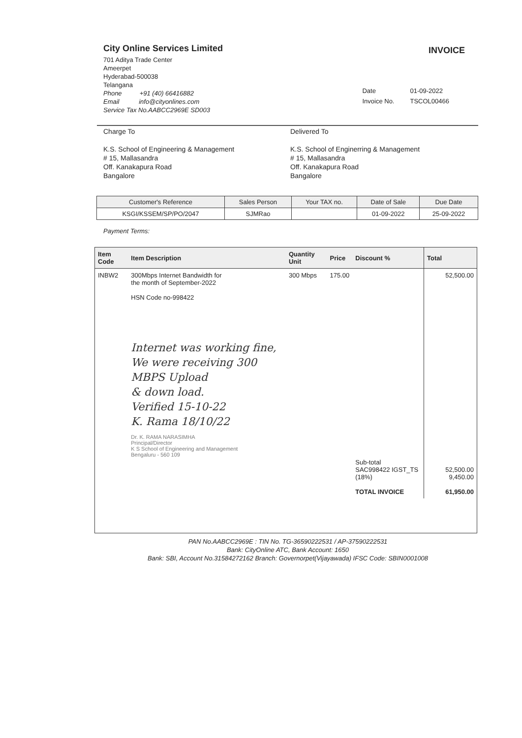City Online Services Limited
701 Aditya Trade Center
Ameerpet
Hyderabad-500038
Telangana
Phone +91 (40) 66416882
Email info@cityonlines.com
Service Tax No.AABCC2969E SD003
INVOICE
| Date | 01-09-2022 |
| Invoice No. | TSCOL00466 |
Charge To
K.S. School of Engineering & Management
# 15, Mallasandra
Off. Kanakapura Road
Bangalore
Delivered To
K.S. School of Enginerring & Management
# 15, Mallasandra
Off. Kanakapura Road
Bangalore
| Customer's Reference | Sales Person | Your TAX no. | Date of Sale | Due Date |
| --- | --- | --- | --- | --- |
| KSGI/KSSEM/SP/PO/2047 | SJMRao | | 01-09-2022 | 25-09-2022 |
Payment Terms:
| Item Code | Item Description | Quantity Unit | Price | Discount % | Total |
| --- | --- | --- | --- | --- | --- |
| INBW2 | 300Mbps Internet Bandwidth for the month of September-2022 HSN Code no-998422 Internet was working fine, We were receiving 300 MBPS Upload & down load. Verified 15-10-22 K. Rama 18/10/22 Dr. K. RAMA NARASIMHA Principal/Director K S School of Engineering and Management Bengaluru - 560 109 | 300 Mbps | 175.00 | Sub-total SAC998422 IGST_TS (18%) TOTAL INVOICE | 52,500.00 52,500.00 9,450.00 61,950.00 |
PAN No.AABCC2969E : TIN No. TG-36590222531 / AP-37590222531
Bank: CityOnline ATC, Bank Account: 1650
Bank: SBI, Account No.31584272162 Branch: Governorpet(Vijayawada) IFSC Code: SBIN0001008